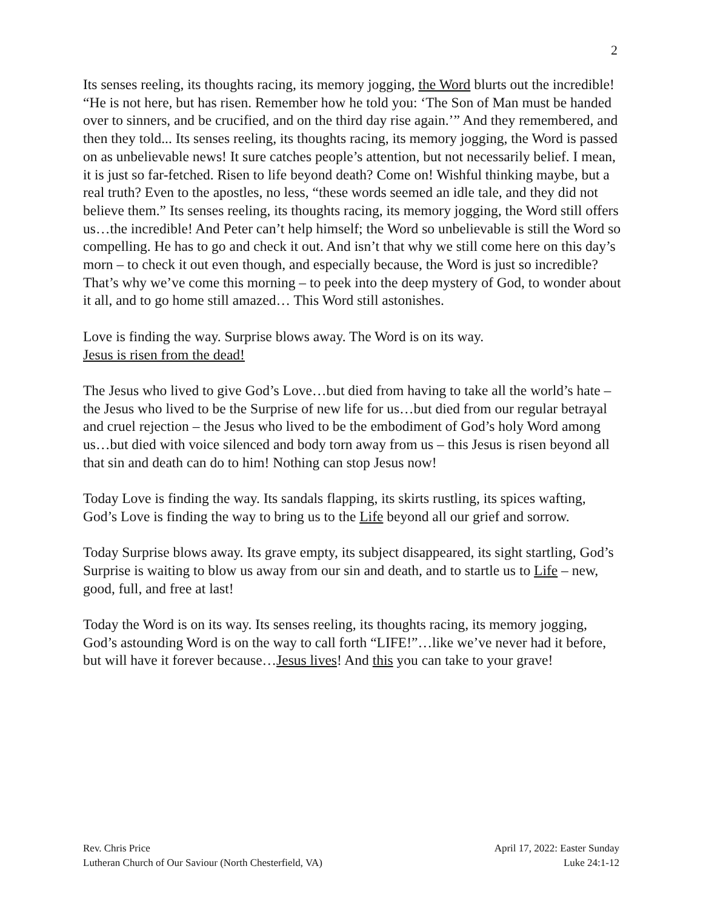2
Its senses reeling, its thoughts racing, its memory jogging, the Word blurts out the incredible! “He is not here, but has risen. Remember how he told you: ‘The Son of Man must be handed over to sinners, and be crucified, and on the third day rise again.’” And they remembered, and then they told... Its senses reeling, its thoughts racing, its memory jogging, the Word is passed on as unbelievable news! It sure catches people’s attention, but not necessarily belief. I mean, it is just so far-fetched. Risen to life beyond death? Come on! Wishful thinking maybe, but a real truth? Even to the apostles, no less, “these words seemed an idle tale, and they did not believe them.” Its senses reeling, its thoughts racing, its memory jogging, the Word still offers us…the incredible! And Peter can’t help himself; the Word so unbelievable is still the Word so compelling. He has to go and check it out. And isn’t that why we still come here on this day’s morn – to check it out even though, and especially because, the Word is just so incredible? That’s why we’ve come this morning – to peek into the deep mystery of God, to wonder about it all, and to go home still amazed… This Word still astonishes.
Love is finding the way. Surprise blows away. The Word is on its way.
Jesus is risen from the dead!
The Jesus who lived to give God’s Love…but died from having to take all the world’s hate – the Jesus who lived to be the Surprise of new life for us…but died from our regular betrayal and cruel rejection – the Jesus who lived to be the embodiment of God’s holy Word among us…but died with voice silenced and body torn away from us – this Jesus is risen beyond all that sin and death can do to him! Nothing can stop Jesus now!
Today Love is finding the way. Its sandals flapping, its skirts rustling, its spices wafting, God’s Love is finding the way to bring us to the Life beyond all our grief and sorrow.
Today Surprise blows away. Its grave empty, its subject disappeared, its sight startling, God’s Surprise is waiting to blow us away from our sin and death, and to startle us to Life – new, good, full, and free at last!
Today the Word is on its way. Its senses reeling, its thoughts racing, its memory jogging, God’s astounding Word is on the way to call forth “LIFE!”…like we’ve never had it before, but will have it forever because…Jesus lives! And this you can take to your grave!
Rev. Chris Price
Lutheran Church of Our Saviour (North Chesterfield, VA)
April 17, 2022: Easter Sunday
Luke 24:1-12